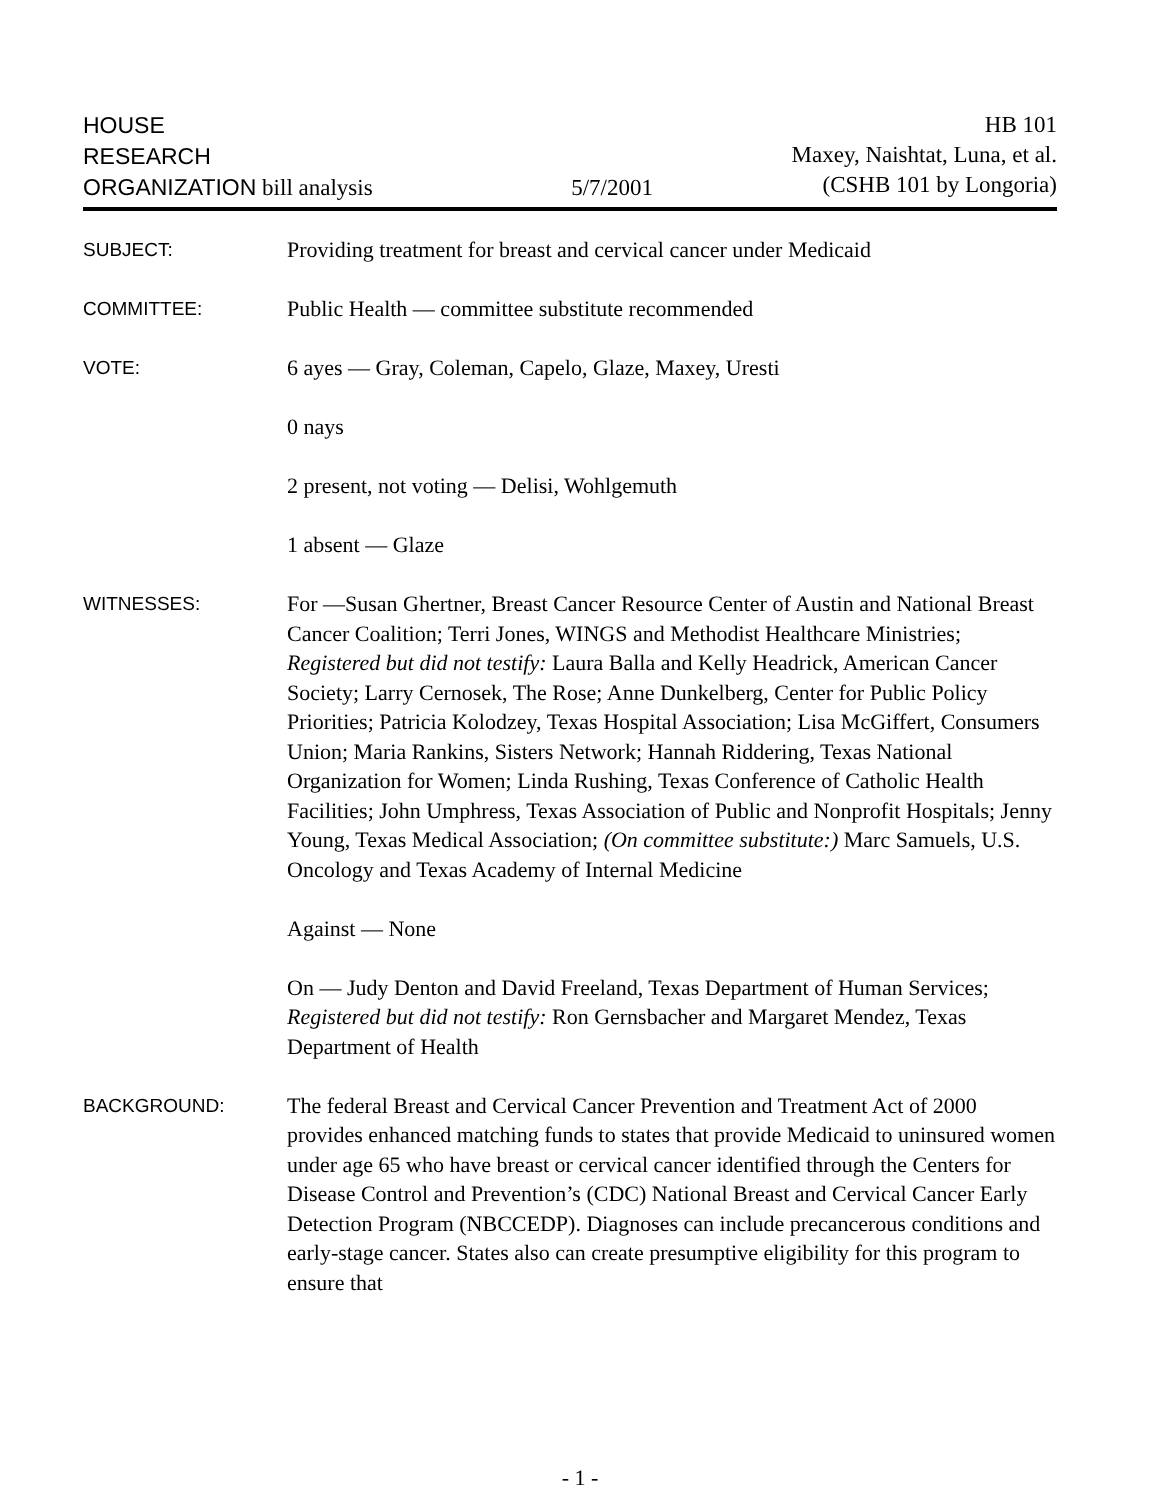HOUSE
RESEARCH
ORGANIZATION bill analysis
5/7/2001 HB 101
Maxey, Naishtat, Luna, et al.
(CSHB 101 by Longoria)
SUBJECT:
Providing treatment for breast and cervical cancer under Medicaid
COMMITTEE:
Public Health — committee substitute recommended
VOTE:
6 ayes — Gray, Coleman, Capelo, Glaze, Maxey, Uresti
0 nays
2 present, not voting — Delisi, Wohlgemuth
1 absent — Glaze
WITNESSES:
For —Susan Ghertner, Breast Cancer Resource Center of Austin and National Breast Cancer Coalition; Terri Jones, WINGS and Methodist Healthcare Ministries; Registered but did not testify: Laura Balla and Kelly Headrick, American Cancer Society; Larry Cernosek, The Rose; Anne Dunkelberg, Center for Public Policy Priorities; Patricia Kolodzey, Texas Hospital Association; Lisa McGiffert, Consumers Union; Maria Rankins, Sisters Network; Hannah Riddering, Texas National Organization for Women; Linda Rushing, Texas Conference of Catholic Health Facilities; John Umphress, Texas Association of Public and Nonprofit Hospitals; Jenny Young, Texas Medical Association; (On committee substitute:) Marc Samuels, U.S. Oncology and Texas Academy of Internal Medicine
Against — None
On — Judy Denton and David Freeland, Texas Department of Human Services; Registered but did not testify: Ron Gernsbacher and Margaret Mendez, Texas Department of Health
BACKGROUND:
The federal Breast and Cervical Cancer Prevention and Treatment Act of 2000 provides enhanced matching funds to states that provide Medicaid to uninsured women under age 65 who have breast or cervical cancer identified through the Centers for Disease Control and Prevention’s (CDC) National Breast and Cervical Cancer Early Detection Program (NBCCEDP). Diagnoses can include precancerous conditions and early-stage cancer. States also can create presumptive eligibility for this program to ensure that
- 1 -